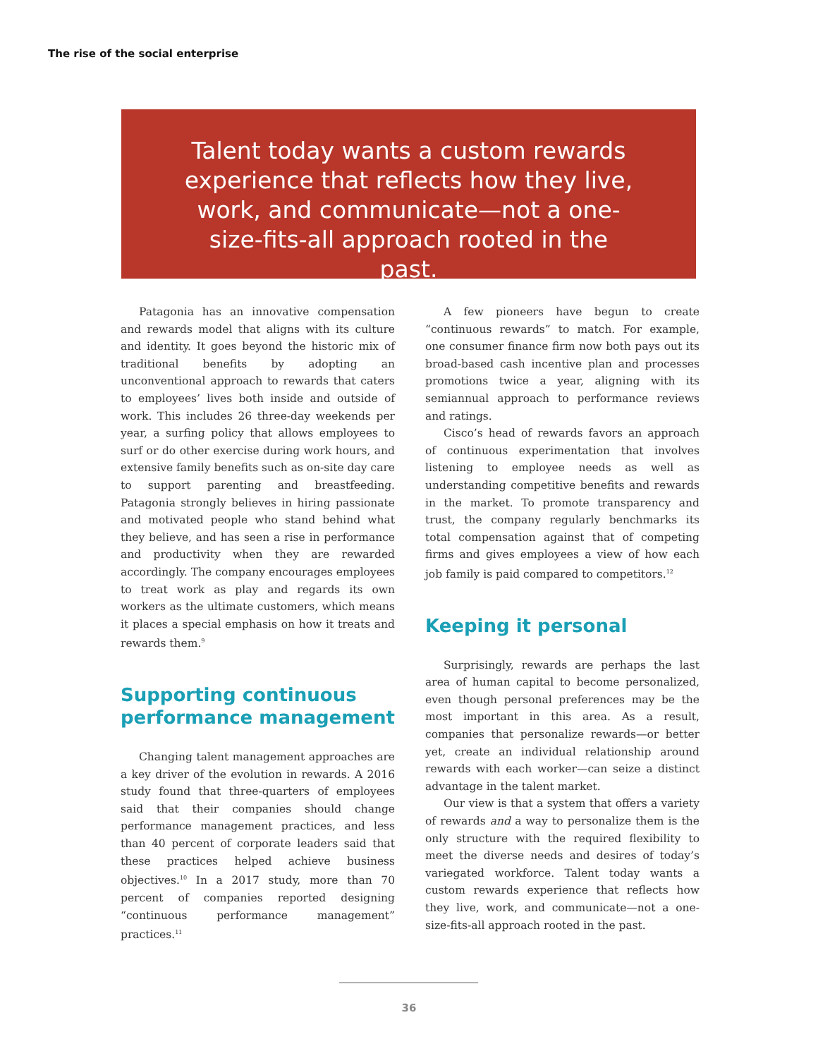The rise of the social enterprise
Talent today wants a custom rewards experience that reflects how they live, work, and communicate—not a one-size-fits-all approach rooted in the past.
Patagonia has an innovative compensation and rewards model that aligns with its culture and identity. It goes beyond the historic mix of traditional benefits by adopting an unconventional approach to rewards that caters to employees’ lives both inside and outside of work. This includes 26 three-day weekends per year, a surfing policy that allows employees to surf or do other exercise during work hours, and extensive family benefits such as on-site day care to support parenting and breastfeeding. Patagonia strongly believes in hiring passionate and motivated people who stand behind what they believe, and has seen a rise in performance and productivity when they are rewarded accordingly. The company encourages employees to treat work as play and regards its own workers as the ultimate customers, which means it places a special emphasis on how it treats and rewards them.<sup>9</sup>
Supporting continuous performance management
Changing talent management approaches are a key driver of the evolution in rewards. A 2016 study found that three-quarters of employees said that their companies should change performance management practices, and less than 40 percent of corporate leaders said that these practices helped achieve business objectives.<sup>10</sup> In a 2017 study, more than 70 percent of companies reported designing “continuous performance management” practices.<sup>11</sup>
A few pioneers have begun to create “continuous rewards” to match. For example, one consumer finance firm now both pays out its broad-based cash incentive plan and processes promotions twice a year, aligning with its semiannual approach to performance reviews and ratings.
Cisco’s head of rewards favors an approach of continuous experimentation that involves listening to employee needs as well as understanding competitive benefits and rewards in the market. To promote transparency and trust, the company regularly benchmarks its total compensation against that of competing firms and gives employees a view of how each job family is paid compared to competitors.<sup>12</sup>
Keeping it personal
Surprisingly, rewards are perhaps the last area of human capital to become personalized, even though personal preferences may be the most important in this area. As a result, companies that personalize rewards—or better yet, create an individual relationship around rewards with each worker—can seize a distinct advantage in the talent market.
Our view is that a system that offers a variety of rewards and a way to personalize them is the only structure with the required flexibility to meet the diverse needs and desires of today’s variegated workforce. Talent today wants a custom rewards experience that reflects how they live, work, and communicate—not a one-size-fits-all approach rooted in the past.
36